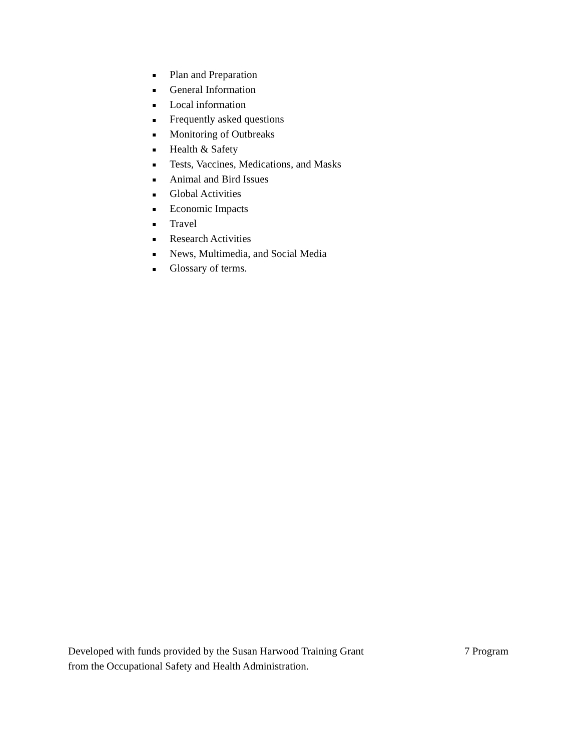Plan and Preparation
General Information
Local information
Frequently asked questions
Monitoring of Outbreaks
Health & Safety
Tests, Vaccines, Medications, and Masks
Animal and Bird Issues
Global Activities
Economic Impacts
Travel
Research Activities
News, Multimedia, and Social Media
Glossary of terms.
Developed with funds provided by the Susan Harwood Training Grant
from the Occupational Safety and Health Administration.
7 Program